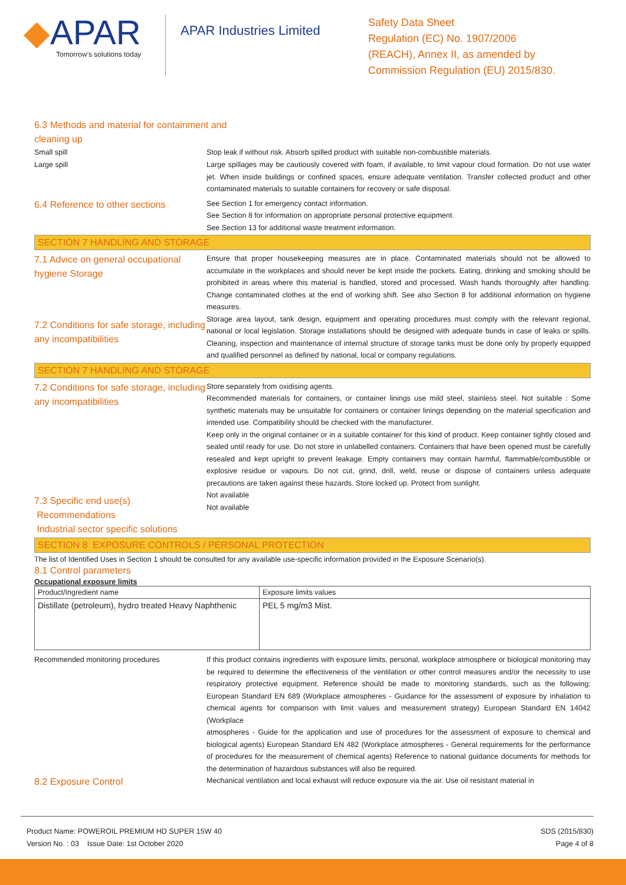◆APAR
Tomorrow's solutions today
APAR Industries Limited
Safety Data Sheet
Regulation (EC) No. 1907/2006
(REACH), Annex II, as amended by
Commission Regulation (EU) 2015/830.
6.3 Methods and material for containment and cleaning up
Small spill
Stop leak if without risk. Absorb spilled product with suitable non-combustible materials.
Large spill
Large spillages may be cautiously covered with foam, if available, to limit vapour cloud formation. Do not use water jet. When inside buildings or confined spaces, ensure adequate ventilation. Transfer collected product and other contaminated materials to suitable containers for recovery or safe disposal.
6.4 Reference to other sections
See Section 1 for emergency contact information.
See Section 8 for information on appropriate personal protective equipment.
See Section 13 for additional waste treatment information.
SECTION 7 HANDLING AND STORAGE
7.1 Advice on general occupational hygiene Storage
Ensure that proper housekeeping measures are in place. Contaminated materials should not be allowed to accumulate in the workplaces and should never be kept inside the pockets. Eating, drinking and smoking should be prohibited in areas where this material is handled, stored and processed. Wash hands thoroughly after handling. Change contaminated clothes at the end of working shift. See also Section 8 for additional information on hygiene measures.
7.2 Conditions for safe storage, including any incompatibilities
Storage area layout, tank design, equipment and operating procedures must comply with the relevant regional, national or local legislation. Storage installations should be designed with adequate bunds in case of leaks or spills. Cleaning, inspection and maintenance of internal structure of storage tanks must be done only by properly equipped and qualified personnel as defined by national, local or company regulations.
SECTION 7 HANDLING AND STORAGE
7.2 Conditions for safe storage, including any incompatibilities
Store separately from oxidising agents.
Recommended materials for containers, or container linings use mild steel, stainless steel. Not suitable : Some synthetic materials may be unsuitable for containers or container linings depending on the material specification and intended use. Compatibility should be checked with the manufacturer.
Keep only in the original container or in a suitable container for this kind of product. Keep container tightly closed and sealed until ready for use. Do not store in unlabelled containers. Containers that have been opened must be carefully resealed and kept upright to prevent leakage. Empty containers may contain harmful, flammable/combustible or explosive residue or vapours. Do not cut, grind, drill, weld, reuse or dispose of containers unless adequate precautions are taken against these hazards. Store locked up. Protect from sunlight.
7.3 Specific end use(s)
Recommendations
Industrial sector specific solutions
Not available
Not available
SECTION 8 EXPOSURE CONTROLS / PERSONAL PROTECTION
The list of Identified Uses in Section 1 should be consulted for any available use-specific information provided in the Exposure Scenario(s).
8.1 Control parameters
Occupational exposure limits
| Product/Ingredient name | Exposure limits values |
| Distillate (petroleum), hydro treated Heavy Naphthenic | PEL 5 mg/m3 Mist. |
Recommended monitoring procedures
If this product contains ingredients with exposure limits, personal, workplace atmosphere or biological monitoring may be required to determine the effectiveness of the ventilation or other control measures and/or the necessity to use respiratory protective equipment. Reference should be made to monitoring standards, such as the following: European Standard EN 689 (Workplace atmospheres - Guidance for the assessment of exposure by inhalation to chemical agents for comparison with limit values and measurement strategy) European Standard EN 14042 (Workplace
atmospheres - Guide for the application and use of procedures for the assessment of exposure to chemical and biological agents) European Standard EN 482 (Workplace atmospheres - General requirements for the performance of procedures for the measurement of chemical agents) Reference to national guidance documents for methods for the determination of hazardous substances will also be required.
8.2 Exposure Control
Mechanical ventilation and local exhaust will reduce exposure via the air. Use oil resistant material in
Product Name: POWEROIL PREMIUM HD SUPER 15W 40
Version No. : 03 Issue Date: 1st October 2020
SDS (2015/830)
Page 4 of 8